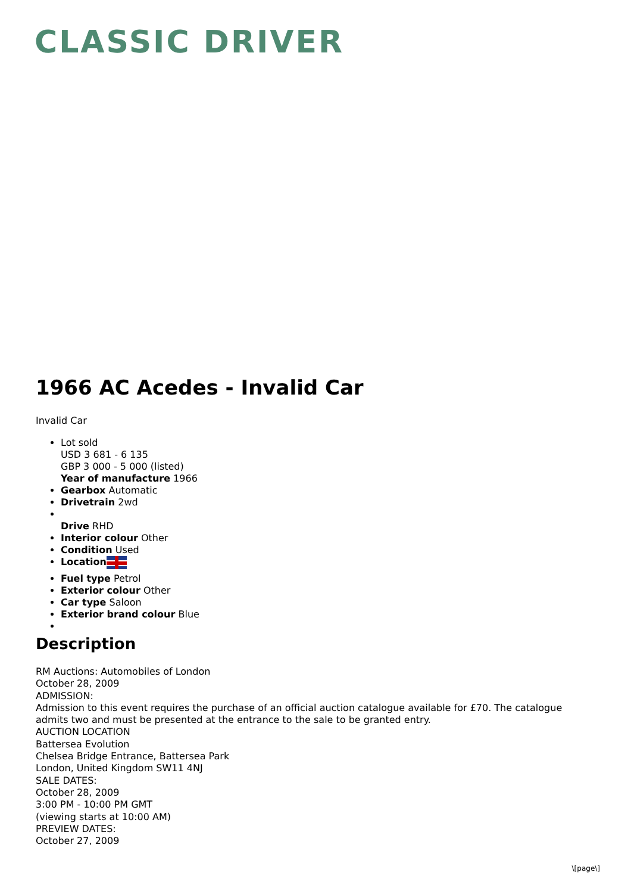CLASSIC DRIVER
1966 AC Acedes - Invalid Car
Invalid Car
Lot sold
USD 3 681 - 6 135
GBP 3 000 - 5 000 (listed)
Year of manufacture 1966
Gearbox Automatic
Drivetrain 2wd
Drive RHD
Interior colour Other
Condition Used
Location
Fuel type Petrol
Exterior colour Other
Car type Saloon
Exterior brand colour Blue
Description
RM Auctions: Automobiles of London
October 28, 2009
ADMISSION:
Admission to this event requires the purchase of an official auction catalogue available for £70. The catalogue admits two and must be presented at the entrance to the sale to be granted entry.
AUCTION LOCATION
Battersea Evolution
Chelsea Bridge Entrance, Battersea Park
London, United Kingdom SW11 4NJ
SALE DATES:
October 28, 2009
3:00 PM - 10:00 PM GMT
(viewing starts at 10:00 AM)
PREVIEW DATES:
October 27, 2009
\[page\]